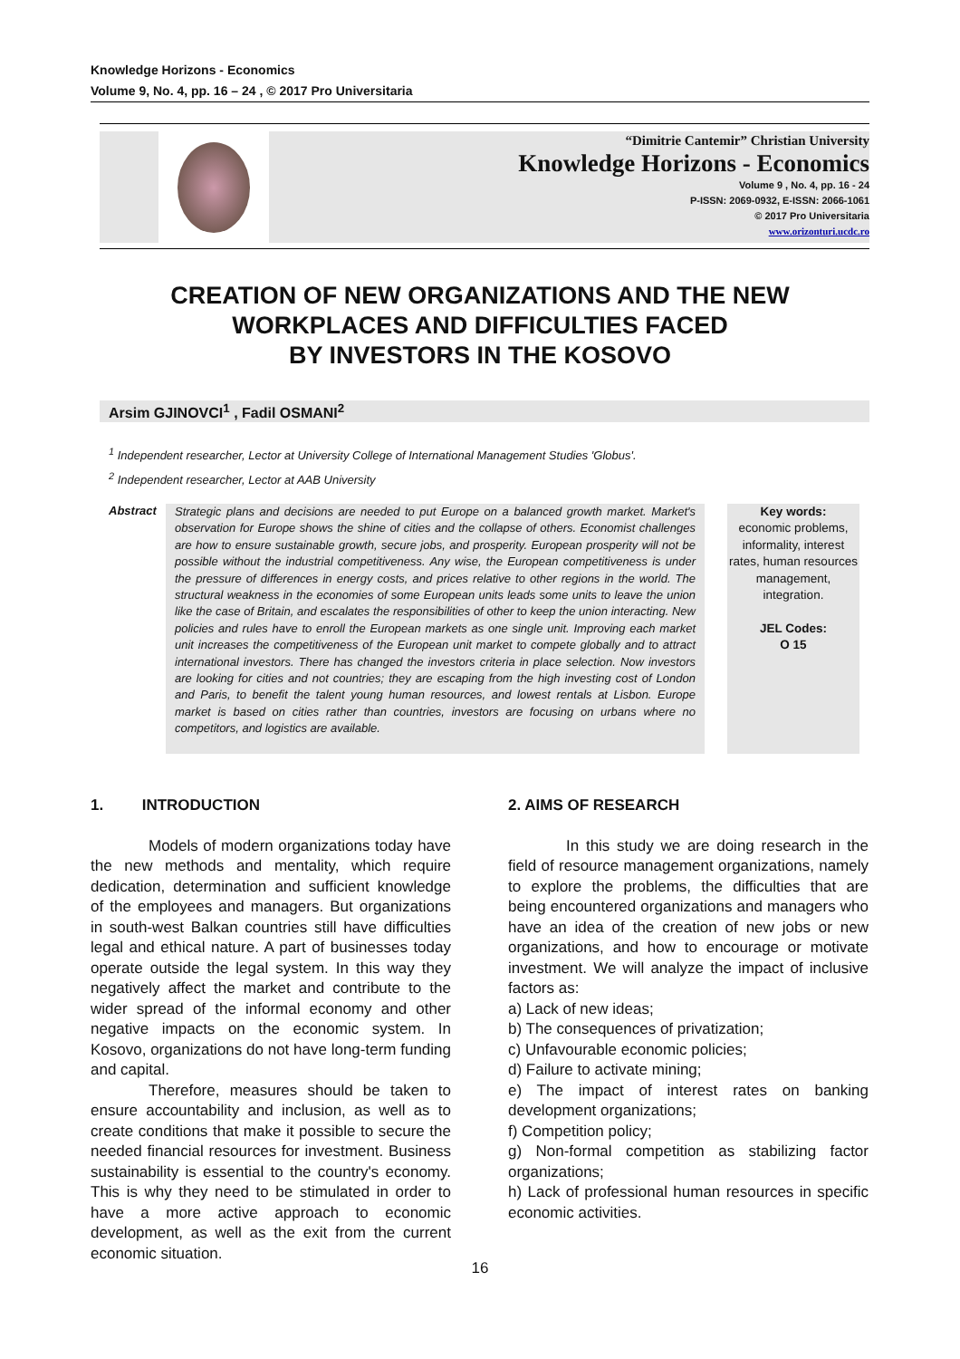Knowledge Horizons - Economics
Volume 9, No. 4, pp. 16 – 24 , © 2017 Pro Universitaria
“Dimitrie Cantemir” Christian University
Knowledge Horizons - Economics
Volume 9 , No. 4, pp. 16 - 24
P-ISSN: 2069-0932, E-ISSN: 2066-1061
© 2017 Pro Universitaria
www.orizonturi.ucdc.ro
CREATION OF NEW ORGANIZATIONS AND THE NEW
WORKPLACES AND DIFFICULTIES FACED
BY INVESTORS IN THE KOSOVO
Arsim GJINOVCI<sup>1</sup> , Fadil OSMANI<sup>2</sup>
<sup>1</sup> Independent researcher, Lector at University College of International Management Studies 'Globus'.
<sup>2</sup> Independent researcher, Lector at AAB University
Abstract
Strategic plans and decisions are needed to put Europe on a balanced growth market. Market's observation for Europe shows the shine of cities and the collapse of others. Economist challenges are how to ensure sustainable growth, secure jobs, and prosperity. European prosperity will not be possible without the industrial competitiveness. Any wise, the European competitiveness is under the pressure of differences in energy costs, and prices relative to other regions in the world. The structural weakness in the economies of some European units leads some units to leave the union like the case of Britain, and escalates the responsibilities of other to keep the union interacting. New policies and rules have to enroll the European markets as one single unit. Improving each market unit increases the competitiveness of the European unit market to compete globally and to attract international investors. There has changed the investors criteria in place selection. Now investors are looking for cities and not countries; they are escaping from the high investing cost of London and Paris, to benefit the talent young human resources, and lowest rentals at Lisbon. Europe market is based on cities rather than countries, investors are focusing on urbans where no competitors, and logistics are available.
Key words:
economic problems, informality, interest rates, human resources management, integration.
JEL Codes:
O 15
1. INTRODUCTION
Models of modern organizations today have the new methods and mentality, which require dedication, determination and sufficient knowledge of the employees and managers. But organizations in south-west Balkan countries still have difficulties legal and ethical nature. A part of businesses today operate outside the legal system. In this way they negatively affect the market and contribute to the wider spread of the informal economy and other negative impacts on the economic system. In Kosovo, organizations do not have long-term funding and capital.
Therefore, measures should be taken to ensure accountability and inclusion, as well as to create conditions that make it possible to secure the needed financial resources for investment. Business sustainability is essential to the country's economy. This is why they need to be stimulated in order to have a more active approach to economic development, as well as the exit from the current economic situation.
2. AIMS OF RESEARCH
In this study we are doing research in the field of resource management organizations, namely to explore the problems, the difficulties that are being encountered organizations and managers who have an idea of the creation of new jobs or new organizations, and how to encourage or motivate investment. We will analyze the impact of inclusive factors as:
a) Lack of new ideas;
b) The consequences of privatization;
c) Unfavourable economic policies;
d) Failure to activate mining;
e) The impact of interest rates on banking development organizations;
f) Competition policy;
g) Non-formal competition as stabilizing factor organizations;
h) Lack of professional human resources in specific economic activities.
16